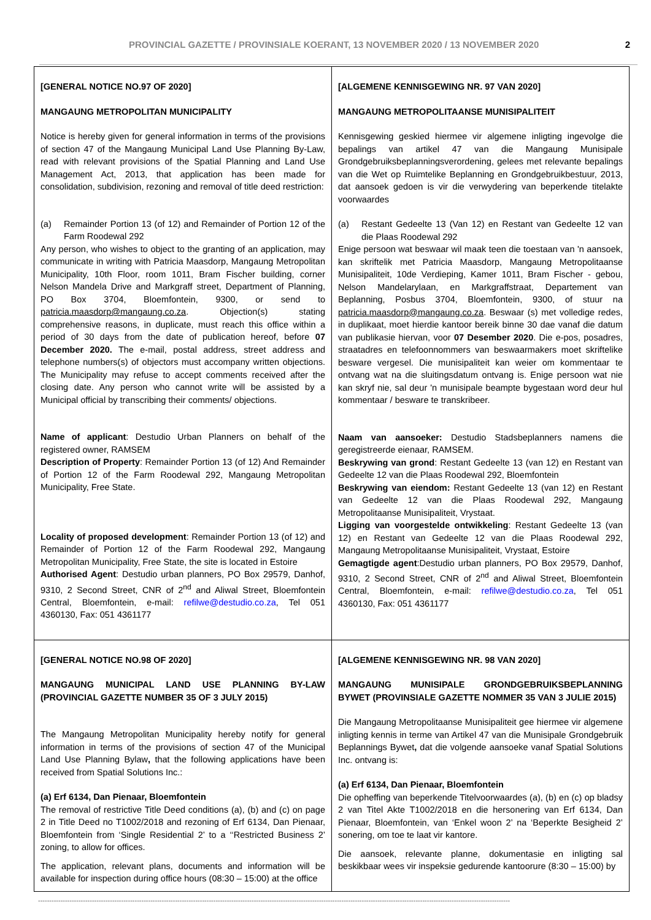PROVINCIAL GAZETTE / PROVINSIALE KOERANT, 13 NOVEMBER 2020 / 13 NOVEMBER 2020 2
| [GENERAL NOTICE NO.97 OF 2020] MANGAUNG METROPOLITAN MUNICIPALITY Notice is hereby given for general information in terms of the provisions of section 47 of the Mangaung Municipal Land Use Planning By-Law, read with relevant provisions of the Spatial Planning and Land Use Management Act, 2013, that application has been made for consolidation, subdivision, rezoning and removal of title deed restriction: (a) Remainder Portion 13 (of 12) and Remainder of Portion 12 of the Farm Roodewal 292 Any person, who wishes to object to the granting of an application, may communicate in writing with Patricia Maasdorp, Mangaung Metropolitan Municipality, 10th Floor, room 1011, Bram Fischer building, corner Nelson Mandela Drive and Markgraff street, Department of Planning, PO Box 3704, Bloemfontein, 9300, or send to patricia.maasdorp@mangaung.co.za . Objection(s) stating comprehensive reasons, in duplicate, must reach this office within a period of 30 days from the date of publication hereof, before 07 December 2020. The e-mail, postal address, street address and telephone numbers(s) of objectors must accompany written objections. The Municipality may refuse to accept comments received after the closing date. Any person who cannot write will be assisted by a Municipal official by transcribing their comments/ objections. Name of applicant : Destudio Urban Planners on behalf of the registered owner, RAMSEM Description of Property : Remainder Portion 13 (of 12) And Remainder of Portion 12 of the Farm Roodewal 292, Mangaung Metropolitan Municipality, Free State. Locality of proposed development : Remainder Portion 13 (of 12) and Remainder of Portion 12 of the Farm Roodewal 292, Mangaung Metropolitan Municipality, Free State, the site is located in Estoire Authorised Agent : Destudio urban planners, PO Box 29579, Danhof, 9310, 2 Second Street, CNR of 2<sup>nd</sup> and Aliwal Street, Bloemfontein Central, Bloemfontein, e-mail: refilwe@destudio.co.za , Tel 051 4360130, Fax: 051 4361177 | [ALGEMENE KENNISGEWING NR. 97 VAN 2020] MANGAUNG METROPOLITAANSE MUNISIPALITEIT Kennisgewing geskied hiermee vir algemene inligting ingevolge die bepalings van artikel 47 van die Mangaung Munisipale Grondgebruiksbeplanningsverordening, gelees met relevante bepalings van die Wet op Ruimtelike Beplanning en Grondgebruikbestuur, 2013, dat aansoek gedoen is vir die verwydering van beperkende titelakte voorwaardes (a) Restant Gedeelte 13 (Van 12) en Restant van Gedeelte 12 van die Plaas Roodewal 292 Enige persoon wat beswaar wil maak teen die toestaan van 'n aansoek, kan skriftelik met Patricia Maasdorp, Mangaung Metropolitaanse Munisipaliteit, 10de Verdieping, Kamer 1011, Bram Fischer - gebou, Nelson Mandelarylaan, en Markgraffstraat, Departement van Beplanning, Posbus 3704, Bloemfontein, 9300, of stuur na patricia.maasdorp@mangaung.co.za . Beswaar (s) met volledige redes, in duplikaat, moet hierdie kantoor bereik binne 30 dae vanaf die datum van publikasie hiervan, voor 07 Desember 2020 . Die e-pos, posadres, straatadres en telefoonnommers van beswaarmakers moet skriftelike besware vergesel. Die munisipaliteit kan weier om kommentaar te ontvang wat na die sluitingsdatum ontvang is. Enige persoon wat nie kan skryf nie, sal deur 'n munisipale beampte bygestaan word deur hul kommentaar / besware te transkribeer. Naam van aansoeker: Destudio Stadsbeplanners namens die geregistreerde eienaar, RAMSEM. Beskrywing van grond : Restant Gedeelte 13 (van 12) en Restant van Gedeelte 12 van die Plaas Roodewal 292, Bloemfontein Beskrywing van eiendom: Restant Gedeelte 13 (van 12) en Restant van Gedeelte 12 van die Plaas Roodewal 292, Mangaung Metropolitaanse Munisipaliteit, Vrystaat. Ligging van voorgestelde ontwikkeling : Restant Gedeelte 13 (van 12) en Restant van Gedeelte 12 van die Plaas Roodewal 292, Mangaung Metropolitaanse Munisipaliteit, Vrystaat, Estoire Gemagtigde agent :Destudio urban planners, PO Box 29579, Danhof, 9310, 2 Second Street, CNR of 2<sup>nd</sup> and Aliwal Street, Bloemfontein Central, Bloemfontein, e-mail: refilwe@destudio.co.za , Tel 051 4360130, Fax: 051 4361177 |
| [GENERAL NOTICE NO.98 OF 2020] MANGAUNG MUNICIPAL LAND USE PLANNING BY-LAW (PROVINCIAL GAZETTE NUMBER 35 OF 3 JULY 2015) The Mangaung Metropolitan Municipality hereby notify for general information in terms of the provisions of section 47 of the Municipal Land Use Planning Bylaw , that the following applications have been received from Spatial Solutions Inc.: (a) Erf 6134, Dan Pienaar, Bloemfontein The removal of restrictive Title Deed conditions (a), (b) and (c) on page 2 in Title Deed no T1002/2018 and rezoning of Erf 6134, Dan Pienaar, Bloemfontein from ‘Single Residential 2’ to a ‘‘Restricted Business 2’ zoning, to allow for offices. The application, relevant plans, documents and information will be available for inspection during office hours (08:30 – 15:00) at the office | [ALGEMENE KENNISGEWING NR. 98 VAN 2020] MANGAUNG MUNISIPALE GRONDGEBRUIKSBEPLANNING BYWET (PROVINSIALE GAZETTE NOMMER 35 VAN 3 JULIE 2015) Die Mangaung Metropolitaanse Munisipaliteit gee hiermee vir algemene inligting kennis in terme van Artikel 47 van die Munisipale Grondgebruik Beplannings Bywet , dat die volgende aansoeke vanaf Spatial Solutions Inc. ontvang is: (a) Erf 6134, Dan Pienaar, Bloemfontein Die opheffing van beperkende Titelvoorwaardes (a), (b) en (c) op bladsy 2 van Titel Akte T1002/2018 en die hersonering van Erf 6134, Dan Pienaar, Bloemfontein, van ‘Enkel woon 2’ na ‘Beperkte Besigheid 2’ sonering, om toe te laat vir kantore. Die aansoek, relevante planne, dokumentasie en inligting sal beskikbaar wees vir inspeksie gedurende kantoorure (8:30 – 15:00) by |
------------------------------------------------------------------------------------------------------------------------------------------------------------------------------------------------------------------